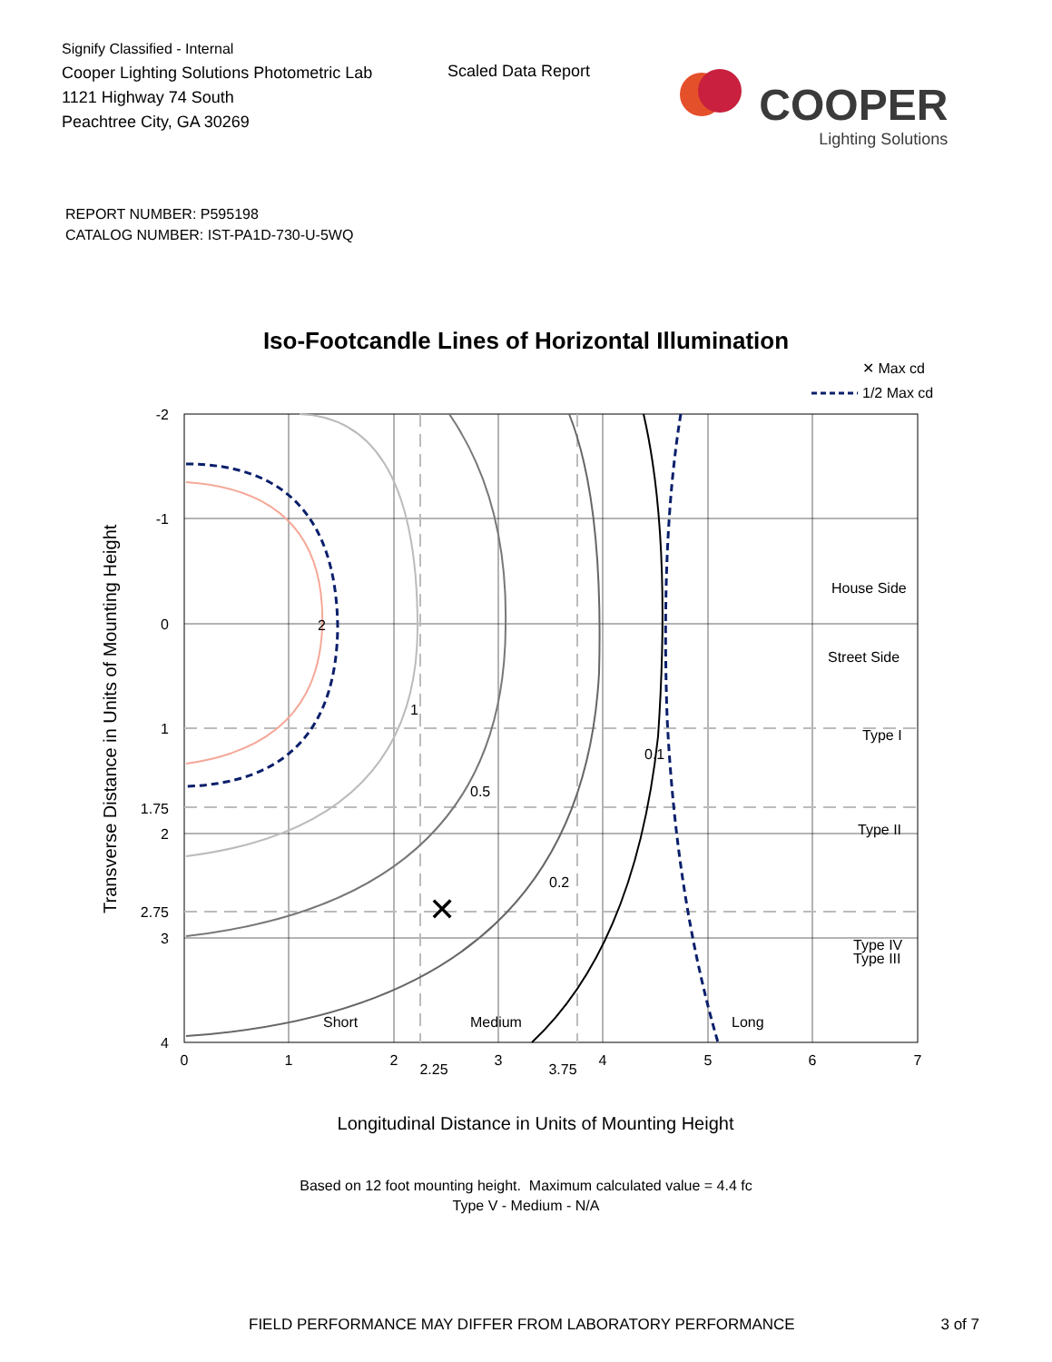Signify Classified - Internal
Cooper Lighting Solutions Photometric Lab
1121 Highway 74 South
Peachtree City, GA 30269
Scaled Data Report
COOPER
Lighting Solutions
REPORT NUMBER: P595198
CATALOG NUMBER: IST-PA1D-730-U-5WQ
Iso-Footcandle Lines of Horizontal Illumination
✕ Max cd
1/2 Max cd
✕
2
1
0.5
0.2
0.1
House Side
Street Side
Type I
Type II
Type III
Type IV
Short
Medium
Long
-2
-1
0
1
1.75
2
2.75
3
4
0
1
2
2.25
3
3.75
4
5
6
7
Longitudinal Distance in Units of Mounting Height
Transverse Distance in Units of Mounting Height
Based on 12 foot mounting height. Maximum calculated value = 4.4 fc
Type V - Medium - N/A
FIELD PERFORMANCE MAY DIFFER FROM LABORATORY PERFORMANCE 3 of 7